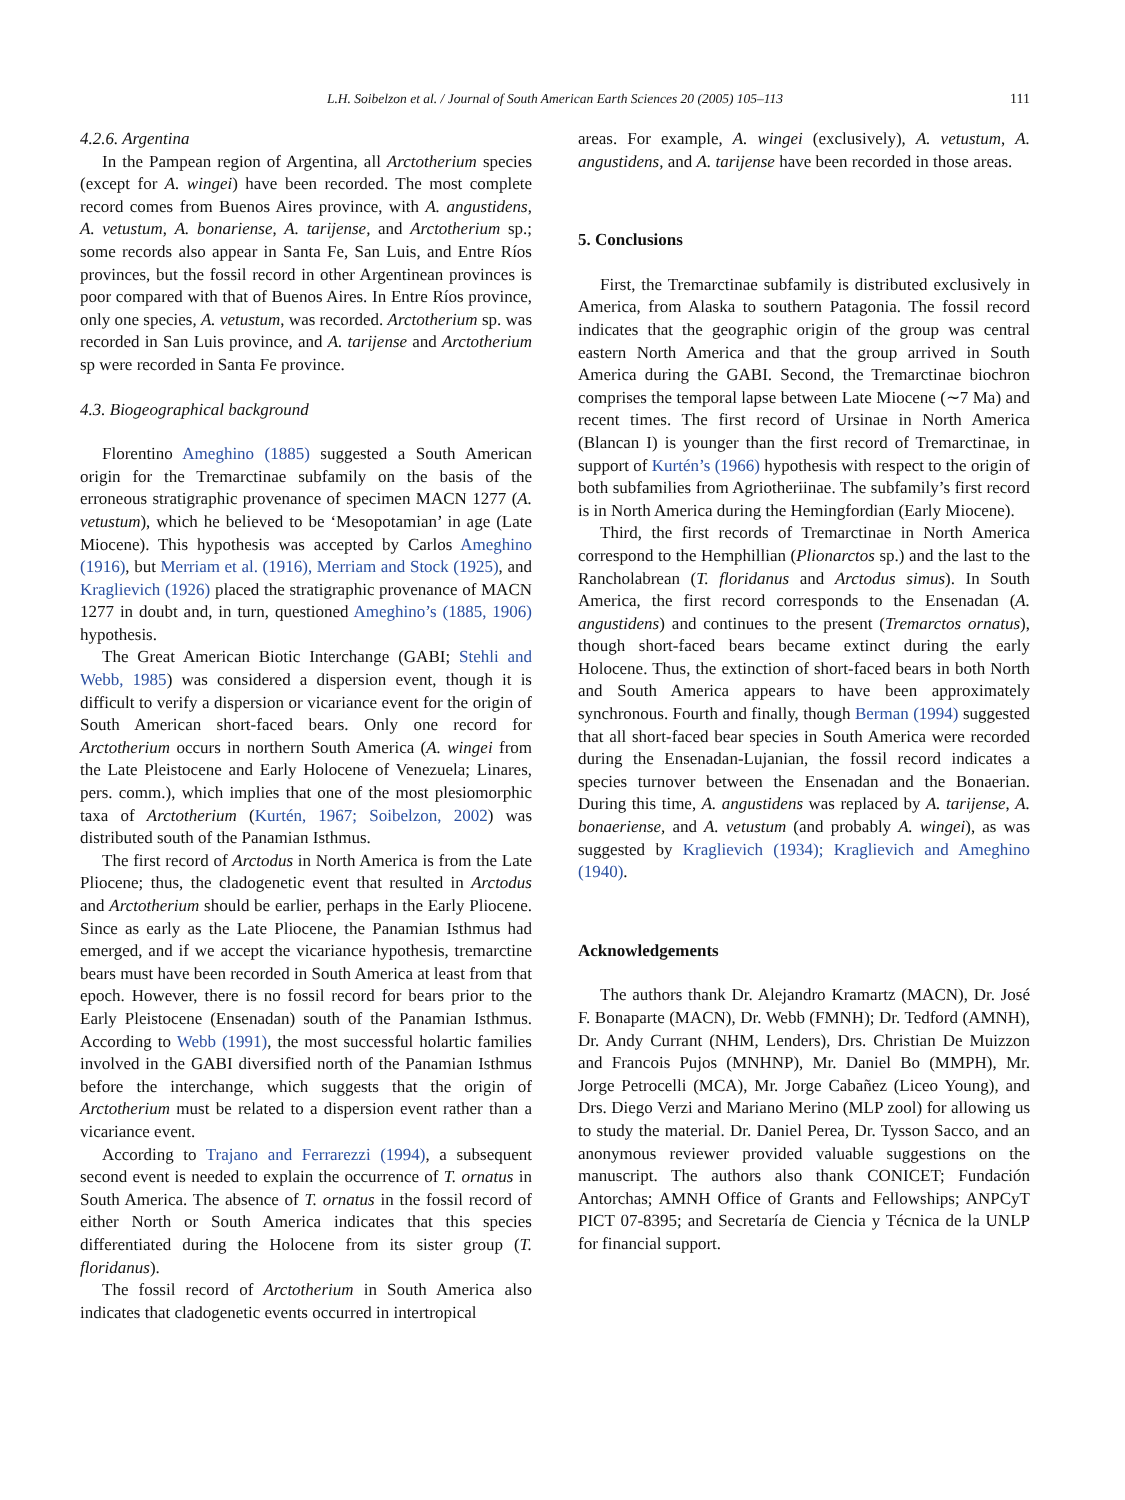L.H. Soibelzon et al. / Journal of South American Earth Sciences 20 (2005) 105–113 111
4.2.6. Argentina
In the Pampean region of Argentina, all Arctotherium species (except for A. wingei) have been recorded. The most complete record comes from Buenos Aires province, with A. angustidens, A. vetustum, A. bonariense, A. tarijense, and Arctotherium sp.; some records also appear in Santa Fe, San Luis, and Entre Ríos provinces, but the fossil record in other Argentinean provinces is poor compared with that of Buenos Aires. In Entre Ríos province, only one species, A. vetustum, was recorded. Arctotherium sp. was recorded in San Luis province, and A. tarijense and Arctotherium sp were recorded in Santa Fe province.
4.3. Biogeographical background
Florentino Ameghino (1885) suggested a South American origin for the Tremarctinae subfamily on the basis of the erroneous stratigraphic provenance of specimen MACN 1277 (A. vetustum), which he believed to be ‘Mesopotamian’ in age (Late Miocene). This hypothesis was accepted by Carlos Ameghino (1916), but Merriam et al. (1916), Merriam and Stock (1925), and Kraglievich (1926) placed the stratigraphic provenance of MACN 1277 in doubt and, in turn, questioned Ameghino’s (1885, 1906) hypothesis.
The Great American Biotic Interchange (GABI; Stehli and Webb, 1985) was considered a dispersion event, though it is difficult to verify a dispersion or vicariance event for the origin of South American short-faced bears. Only one record for Arctotherium occurs in northern South America (A. wingei from the Late Pleistocene and Early Holocene of Venezuela; Linares, pers. comm.), which implies that one of the most plesiomorphic taxa of Arctotherium (Kurtén, 1967; Soibelzon, 2002) was distributed south of the Panamian Isthmus.
The first record of Arctodus in North America is from the Late Pliocene; thus, the cladogenetic event that resulted in Arctodus and Arctotherium should be earlier, perhaps in the Early Pliocene. Since as early as the Late Pliocene, the Panamian Isthmus had emerged, and if we accept the vicariance hypothesis, tremarctine bears must have been recorded in South America at least from that epoch. However, there is no fossil record for bears prior to the Early Pleistocene (Ensenadan) south of the Panamian Isthmus. According to Webb (1991), the most successful holartic families involved in the GABI diversified north of the Panamian Isthmus before the interchange, which suggests that the origin of Arctotherium must be related to a dispersion event rather than a vicariance event.
According to Trajano and Ferrarezzi (1994), a subsequent second event is needed to explain the occurrence of T. ornatus in South America. The absence of T. ornatus in the fossil record of either North or South America indicates that this species differentiated during the Holocene from its sister group (T. floridanus).
The fossil record of Arctotherium in South America also indicates that cladogenetic events occurred in intertropical
areas. For example, A. wingei (exclusively), A. vetustum, A. angustidens, and A. tarijense have been recorded in those areas.
5. Conclusions
First, the Tremarctinae subfamily is distributed exclusively in America, from Alaska to southern Patagonia. The fossil record indicates that the geographic origin of the group was central eastern North America and that the group arrived in South America during the GABI. Second, the Tremarctinae biochron comprises the temporal lapse between Late Miocene (∼7 Ma) and recent times. The first record of Ursinae in North America (Blancan I) is younger than the first record of Tremarctinae, in support of Kurtén’s (1966) hypothesis with respect to the origin of both subfamilies from Agriotheriinae. The subfamily’s first record is in North America during the Hemingfordian (Early Miocene).
Third, the first records of Tremarctinae in North America correspond to the Hemphillian (Plionarctos sp.) and the last to the Rancholabrean (T. floridanus and Arctodus simus). In South America, the first record corresponds to the Ensenadan (A. angustidens) and continues to the present (Tremarctos ornatus), though short-faced bears became extinct during the early Holocene. Thus, the extinction of short-faced bears in both North and South America appears to have been approximately synchronous. Fourth and finally, though Berman (1994) suggested that all short-faced bear species in South America were recorded during the Ensenadan-Lujanian, the fossil record indicates a species turnover between the Ensenadan and the Bonaerian. During this time, A. angustidens was replaced by A. tarijense, A. bonaeriense, and A. vetustum (and probably A. wingei), as was suggested by Kraglievich (1934); Kraglievich and Ameghino (1940).
Acknowledgements
The authors thank Dr. Alejandro Kramartz (MACN), Dr. José F. Bonaparte (MACN), Dr. Webb (FMNH); Dr. Tedford (AMNH), Dr. Andy Currant (NHM, Lenders), Drs. Christian De Muizzon and Francois Pujos (MNHNP), Mr. Daniel Bo (MMPH), Mr. Jorge Petrocelli (MCA), Mr. Jorge Cabañez (Liceo Young), and Drs. Diego Verzi and Mariano Merino (MLP zool) for allowing us to study the material. Dr. Daniel Perea, Dr. Tysson Sacco, and an anonymous reviewer provided valuable suggestions on the manuscript. The authors also thank CONICET; Fundación Antorchas; AMNH Office of Grants and Fellowships; ANPCyT PICT 07-8395; and Secretaría de Ciencia y Técnica de la UNLP for financial support.